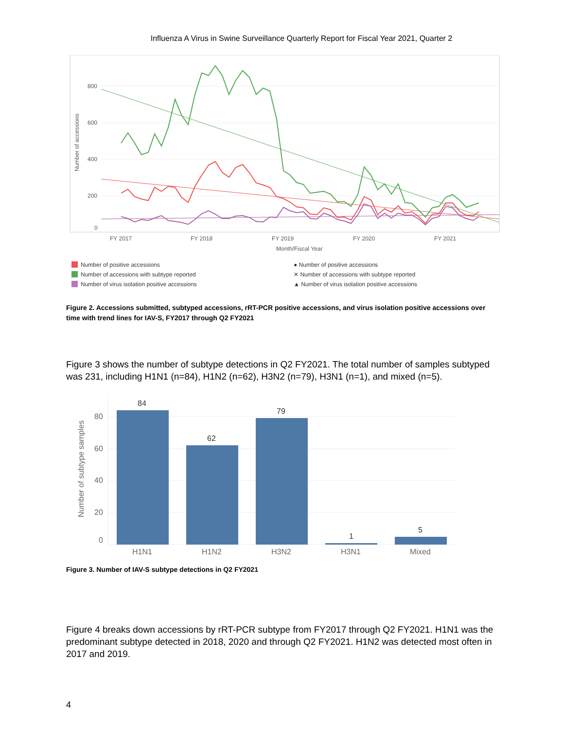Influenza A Virus in Swine Surveillance Quarterly Report for Fiscal Year 2021, Quarter 2
800
600
400
200
0
FY 2017
FY 2018
FY 2019
FY 2020
FY 2021
Month/Fiscal Year
Number of accessions
Number of positive accessions
Number of accessions with subtype reported
Number of virus isolation positive accessions
● Number of positive accessions
✕ Number of accessions with subtype reported
▲ Number of virus isolation positive accessions
Figure 2. Accessions submitted, subtyped accessions, rRT-PCR positive accessions, and virus isolation positive accessions over time with trend lines for IAV-S, FY2017 through Q2 FY2021
Figure 3 shows the number of subtype detections in Q2 FY2021. The total number of samples subtyped was 231, including H1N1 (n=84), H1N2 (n=62), H3N2 (n=79), H3N1 (n=1), and mixed (n=5).
80
60
40
20
0
H1N1
H1N2
H3N2
H3N1
Mixed
Number of subtype samples
84
62
79
1
5
Figure 3. Number of IAV-S subtype detections in Q2 FY2021
Figure 4 breaks down accessions by rRT-PCR subtype from FY2017 through Q2 FY2021. H1N1 was the predominant subtype detected in 2018, 2020 and through Q2 FY2021. H1N2 was detected most often in 2017 and 2019.
4